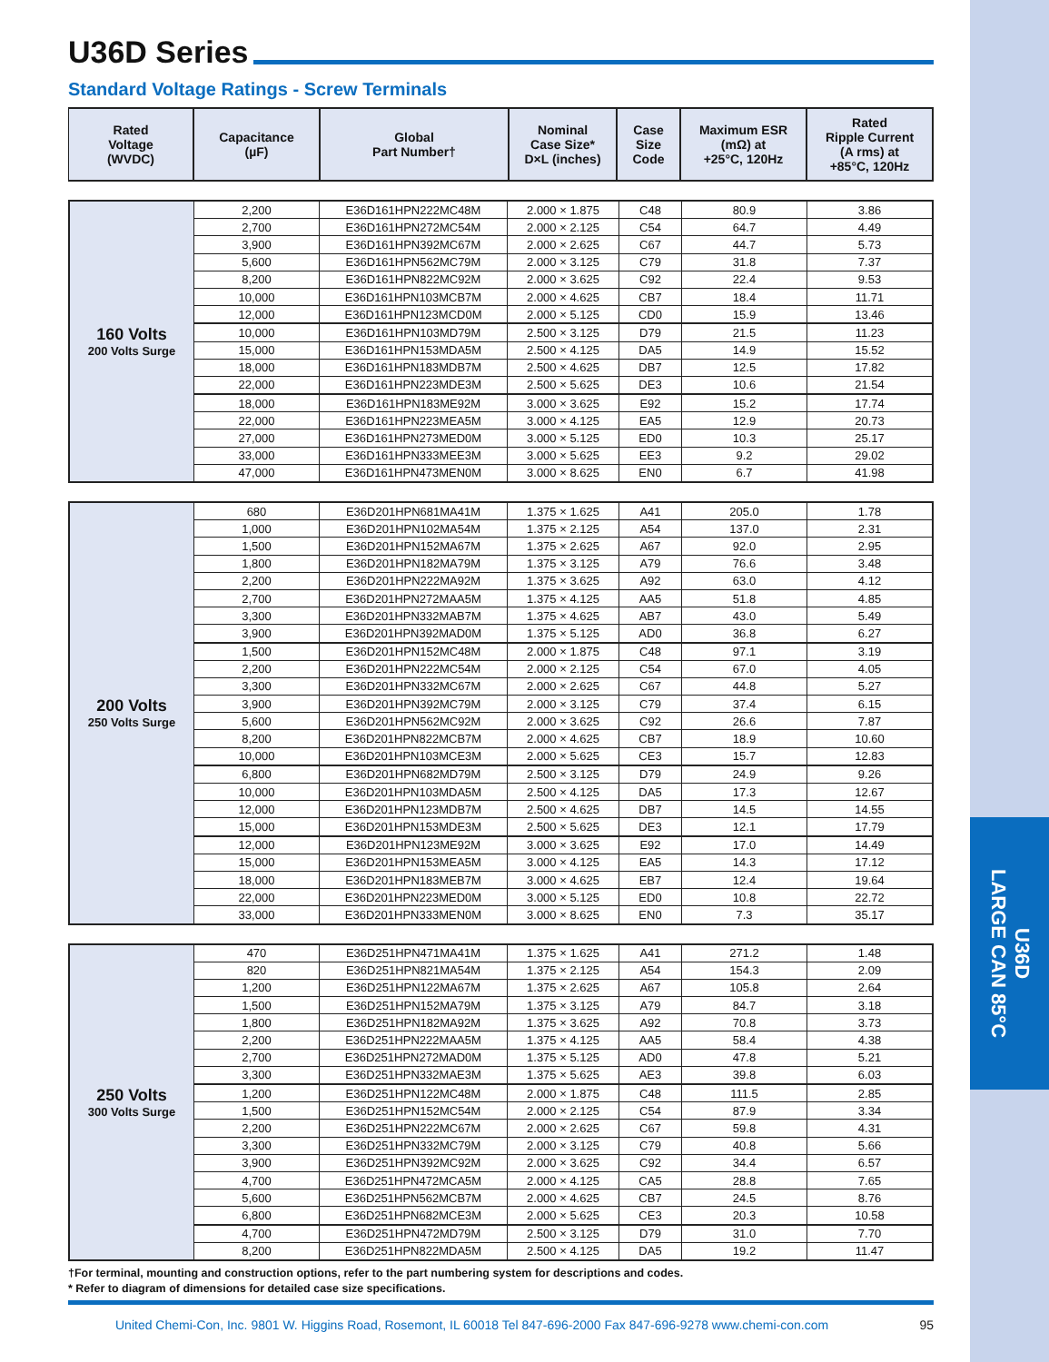U36D
LARGE CAN 85°C
U36D Series
Standard Voltage Ratings - Screw Terminals
| Rated Voltage (WVDC) | Capacitance (µF) | Global Part Number† | Nominal Case Size* D×L (inches) | Case Size Code | Maximum ESR (mΩ) at +25°C, 120Hz | Rated Ripple Current (A rms) at +85°C, 120Hz |
| --- | --- | --- | --- | --- | --- | --- |
| 160 Volts 200 Volts Surge | 2,200 | E36D161HPN222MC48M | 2.000 × 1.875 | C48 | 80.9 | 3.86 |
| | 2,700 | E36D161HPN272MC54M | 2.000 × 2.125 | C54 | 64.7 | 4.49 |
| | 3,900 | E36D161HPN392MC67M | 2.000 × 2.625 | C67 | 44.7 | 5.73 |
| | 5,600 | E36D161HPN562MC79M | 2.000 × 3.125 | C79 | 31.8 | 7.37 |
| | 8,200 | E36D161HPN822MC92M | 2.000 × 3.625 | C92 | 22.4 | 9.53 |
| | 10,000 | E36D161HPN103MCB7M | 2.000 × 4.625 | CB7 | 18.4 | 11.71 |
| | 12,000 | E36D161HPN123MCD0M | 2.000 × 5.125 | CD0 | 15.9 | 13.46 |
| | 10,000 | E36D161HPN103MD79M | 2.500 × 3.125 | D79 | 21.5 | 11.23 |
| | 15,000 | E36D161HPN153MDA5M | 2.500 × 4.125 | DA5 | 14.9 | 15.52 |
| | 18,000 | E36D161HPN183MDB7M | 2.500 × 4.625 | DB7 | 12.5 | 17.82 |
| | 22,000 | E36D161HPN223MDE3M | 2.500 × 5.625 | DE3 | 10.6 | 21.54 |
| | 18,000 | E36D161HPN183ME92M | 3.000 × 3.625 | E92 | 15.2 | 17.74 |
| | 22,000 | E36D161HPN223MEA5M | 3.000 × 4.125 | EA5 | 12.9 | 20.73 |
| | 27,000 | E36D161HPN273MED0M | 3.000 × 5.125 | ED0 | 10.3 | 25.17 |
| | 33,000 | E36D161HPN333MEE3M | 3.000 × 5.625 | EE3 | 9.2 | 29.02 |
| | 47,000 | E36D161HPN473MEN0M | 3.000 × 8.625 | EN0 | 6.7 | 41.98 |
| 200 Volts 250 Volts Surge | 680 | E36D201HPN681MA41M | 1.375 × 1.625 | A41 | 205.0 | 1.78 |
| | 1,000 | E36D201HPN102MA54M | 1.375 × 2.125 | A54 | 137.0 | 2.31 |
| | 1,500 | E36D201HPN152MA67M | 1.375 × 2.625 | A67 | 92.0 | 2.95 |
| | 1,800 | E36D201HPN182MA79M | 1.375 × 3.125 | A79 | 76.6 | 3.48 |
| | 2,200 | E36D201HPN222MA92M | 1.375 × 3.625 | A92 | 63.0 | 4.12 |
| | 2,700 | E36D201HPN272MAA5M | 1.375 × 4.125 | AA5 | 51.8 | 4.85 |
| | 3,300 | E36D201HPN332MAB7M | 1.375 × 4.625 | AB7 | 43.0 | 5.49 |
| | 3,900 | E36D201HPN392MAD0M | 1.375 × 5.125 | AD0 | 36.8 | 6.27 |
| | 1,500 | E36D201HPN152MC48M | 2.000 × 1.875 | C48 | 97.1 | 3.19 |
| | 2,200 | E36D201HPN222MC54M | 2.000 × 2.125 | C54 | 67.0 | 4.05 |
| | 3,300 | E36D201HPN332MC67M | 2.000 × 2.625 | C67 | 44.8 | 5.27 |
| | 3,900 | E36D201HPN392MC79M | 2.000 × 3.125 | C79 | 37.4 | 6.15 |
| | 5,600 | E36D201HPN562MC92M | 2.000 × 3.625 | C92 | 26.6 | 7.87 |
| | 8,200 | E36D201HPN822MCB7M | 2.000 × 4.625 | CB7 | 18.9 | 10.60 |
| | 10,000 | E36D201HPN103MCE3M | 2.000 × 5.625 | CE3 | 15.7 | 12.83 |
| | 6,800 | E36D201HPN682MD79M | 2.500 × 3.125 | D79 | 24.9 | 9.26 |
| | 10,000 | E36D201HPN103MDA5M | 2.500 × 4.125 | DA5 | 17.3 | 12.67 |
| | 12,000 | E36D201HPN123MDB7M | 2.500 × 4.625 | DB7 | 14.5 | 14.55 |
| | 15,000 | E36D201HPN153MDE3M | 2.500 × 5.625 | DE3 | 12.1 | 17.79 |
| | 12,000 | E36D201HPN123ME92M | 3.000 × 3.625 | E92 | 17.0 | 14.49 |
| | 15,000 | E36D201HPN153MEA5M | 3.000 × 4.125 | EA5 | 14.3 | 17.12 |
| | 18,000 | E36D201HPN183MEB7M | 3.000 × 4.625 | EB7 | 12.4 | 19.64 |
| | 22,000 | E36D201HPN223MED0M | 3.000 × 5.125 | ED0 | 10.8 | 22.72 |
| | 33,000 | E36D201HPN333MEN0M | 3.000 × 8.625 | EN0 | 7.3 | 35.17 |
| 250 Volts 300 Volts Surge | 470 | E36D251HPN471MA41M | 1.375 × 1.625 | A41 | 271.2 | 1.48 |
| | 820 | E36D251HPN821MA54M | 1.375 × 2.125 | A54 | 154.3 | 2.09 |
| | 1,200 | E36D251HPN122MA67M | 1.375 × 2.625 | A67 | 105.8 | 2.64 |
| | 1,500 | E36D251HPN152MA79M | 1.375 × 3.125 | A79 | 84.7 | 3.18 |
| | 1,800 | E36D251HPN182MA92M | 1.375 × 3.625 | A92 | 70.8 | 3.73 |
| | 2,200 | E36D251HPN222MAA5M | 1.375 × 4.125 | AA5 | 58.4 | 4.38 |
| | 2,700 | E36D251HPN272MAD0M | 1.375 × 5.125 | AD0 | 47.8 | 5.21 |
| | 3,300 | E36D251HPN332MAE3M | 1.375 × 5.625 | AE3 | 39.8 | 6.03 |
| | 1,200 | E36D251HPN122MC48M | 2.000 × 1.875 | C48 | 111.5 | 2.85 |
| | 1,500 | E36D251HPN152MC54M | 2.000 × 2.125 | C54 | 87.9 | 3.34 |
| | 2,200 | E36D251HPN222MC67M | 2.000 × 2.625 | C67 | 59.8 | 4.31 |
| | 3,300 | E36D251HPN332MC79M | 2.000 × 3.125 | C79 | 40.8 | 5.66 |
| | 3,900 | E36D251HPN392MC92M | 2.000 × 3.625 | C92 | 34.4 | 6.57 |
| | 4,700 | E36D251HPN472MCA5M | 2.000 × 4.125 | CA5 | 28.8 | 7.65 |
| | 5,600 | E36D251HPN562MCB7M | 2.000 × 4.625 | CB7 | 24.5 | 8.76 |
| | 6,800 | E36D251HPN682MCE3M | 2.000 × 5.625 | CE3 | 20.3 | 10.58 |
| | 4,700 | E36D251HPN472MD79M | 2.500 × 3.125 | D79 | 31.0 | 7.70 |
| | 8,200 | E36D251HPN822MDA5M | 2.500 × 4.125 | DA5 | 19.2 | 11.47 |
†For terminal, mounting and construction options, refer to the part numbering system for descriptions and codes.
* Refer to diagram of dimensions for detailed case size specifications.
United Chemi-Con, Inc. 9801 W. Higgins Road, Rosemont, IL 60018 Tel 847-696-2000 Fax 847-696-9278 www.chemi-con.com 95